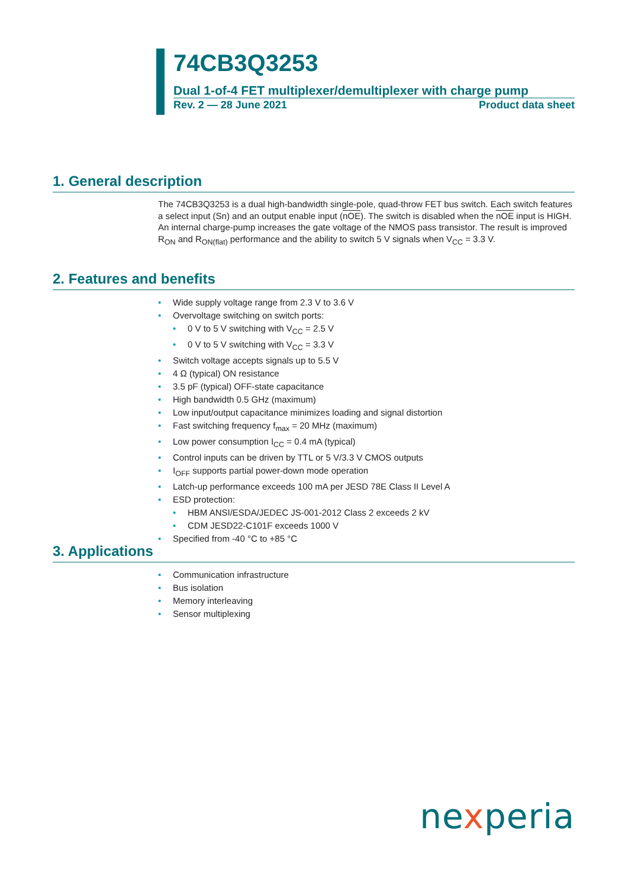74CB3Q3253
Dual 1-of-4 FET multiplexer/demultiplexer with charge pump
Rev. 2 — 28 June 2021 Product data sheet
1. General description
The 74CB3Q3253 is a dual high-bandwidth single-pole, quad-throw FET bus switch. Each switch features a select input (Sn) and an output enable input (nOE). The switch is disabled when the nOE input is HIGH. An internal charge-pump increases the gate voltage of the NMOS pass transistor. The result is improved R<sub>ON</sub> and R<sub>ON(flat)</sub> performance and the ability to switch 5 V signals when V<sub>CC</sub> = 3.3 V.
2. Features and benefits
• Wide supply voltage range from 2.3 V to 3.6 V
• Overvoltage switching on switch ports:
• 0 V to 5 V switching with V<sub>CC</sub> = 2.5 V
• 0 V to 5 V switching with V<sub>CC</sub> = 3.3 V
• Switch voltage accepts signals up to 5.5 V
• 4 Ω (typical) ON resistance
• 3.5 pF (typical) OFF-state capacitance
• High bandwidth 0.5 GHz (maximum)
• Low input/output capacitance minimizes loading and signal distortion
• Fast switching frequency f<sub>max</sub> = 20 MHz (maximum)
• Low power consumption I<sub>CC</sub> = 0.4 mA (typical)
• Control inputs can be driven by TTL or 5 V/3.3 V CMOS outputs
• I<sub>OFF</sub> supports partial power-down mode operation
• Latch-up performance exceeds 100 mA per JESD 78E Class II Level A
• ESD protection:
• HBM ANSI/ESDA/JEDEC JS-001-2012 Class 2 exceeds 2 kV
• CDM JESD22-C101F exceeds 1000 V
• Specified from -40 °C to +85 °C
3. Applications
• Communication infrastructure
• Bus isolation
• Memory interleaving
• Sensor multiplexing
nexperia